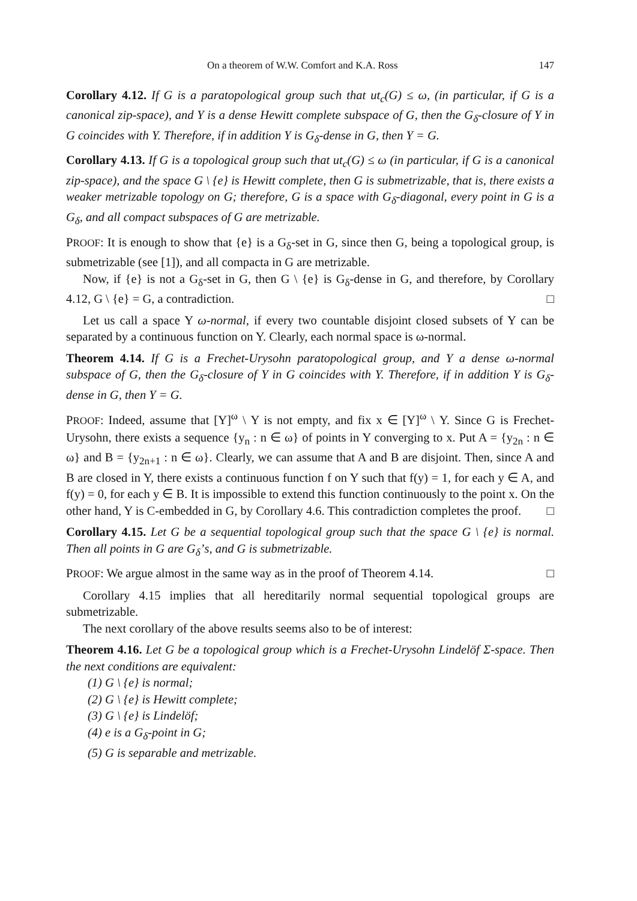On a theorem of W.W. Comfort and K.A. Ross 147
Corollary 4.12. If G is a paratopological group such that ut<sub>c</sub>(G) ≤ ω, (in particular, if G is a canonical zip-space), and Y is a dense Hewitt complete subspace of G, then the G<sub>δ</sub>-closure of Y in G coincides with Y. Therefore, if in addition Y is G<sub>δ</sub>-dense in G, then Y = G.
Corollary 4.13. If G is a topological group such that ut<sub>c</sub>(G) ≤ ω (in particular, if G is a canonical zip-space), and the space G \ {e} is Hewitt complete, then G is submetrizable, that is, there exists a weaker metrizable topology on G; therefore, G is a space with G<sub>δ</sub>-diagonal, every point in G is a G<sub>δ</sub>, and all compact subspaces of G are metrizable.
PROOF: It is enough to show that {e} is a G<sub>δ</sub>-set in G, since then G, being a topological group, is submetrizable (see [1]), and all compacta in G are metrizable.
Now, if {e} is not a G<sub>δ</sub>-set in G, then G \ {e} is G<sub>δ</sub>-dense in G, and therefore, by Corollary 4.12, G \ {e} = G, a contradiction. □
Let us call a space Y ω-normal, if every two countable disjoint closed subsets of Y can be separated by a continuous function on Y. Clearly, each normal space is ω-normal.
Theorem 4.14. If G is a Frechet-Urysohn paratopological group, and Y a dense ω-normal subspace of G, then the G<sub>δ</sub>-closure of Y in G coincides with Y. Therefore, if in addition Y is G<sub>δ</sub>-dense in G, then Y = G.
PROOF: Indeed, assume that [Y]<sup>ω</sup> \ Y is not empty, and fix x ∈ [Y]<sup>ω</sup> \ Y. Since G is Frechet-Urysohn, there exists a sequence {y<sub>n</sub> : n ∈ ω} of points in Y converging to x. Put A = {y<sub>2n</sub> : n ∈ ω} and B = {y<sub>2n+1</sub> : n ∈ ω}. Clearly, we can assume that A and B are disjoint. Then, since A and B are closed in Y, there exists a continuous function f on Y such that f(y) = 1, for each y ∈ A, and f(y) = 0, for each y ∈ B. It is impossible to extend this function continuously to the point x. On the other hand, Y is C-embedded in G, by Corollary 4.6. This contradiction completes the proof. □
Corollary 4.15. Let G be a sequential topological group such that the space G \ {e} is normal. Then all points in G are G<sub>δ</sub>’s, and G is submetrizable.
PROOF: We argue almost in the same way as in the proof of Theorem 4.14. □
Corollary 4.15 implies that all hereditarily normal sequential topological groups are submetrizable.
The next corollary of the above results seems also to be of interest:
Theorem 4.16. Let G be a topological group which is a Frechet-Urysohn Lindelöf Σ-space. Then the next conditions are equivalent:
(1) G \ {e} is normal;
(2) G \ {e} is Hewitt complete;
(3) G \ {e} is Lindelöf;
(4) e is a G<sub>δ</sub>-point in G;
(5) G is separable and metrizable.